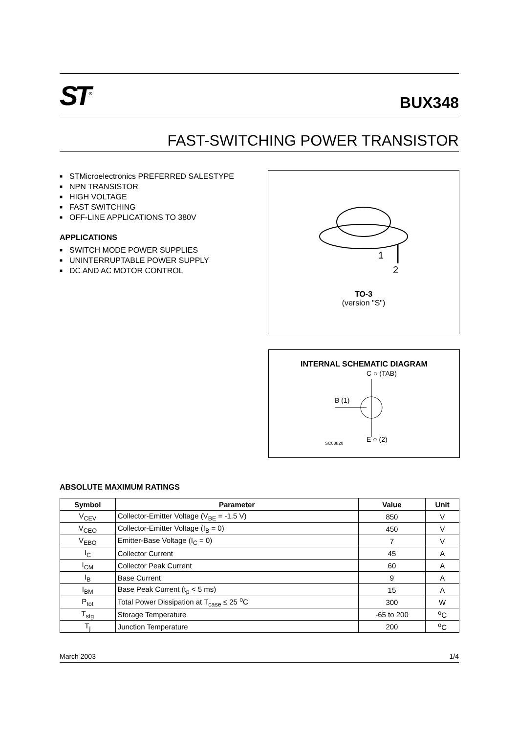ST<sup>®</sup>
BUX348
FAST-SWITCHING POWER TRANSISTOR
■ STMicroelectronics PREFERRED SALESTYPE
■ NPN TRANSISTOR
■ HIGH VOLTAGE
■ FAST SWITCHING
■ OFF-LINE APPLICATIONS TO 380V
APPLICATIONS
■ SWITCH MODE POWER SUPPLIES
■ UNINTERRUPTABLE POWER SUPPLY
■ DC AND AC MOTOR CONTROL
1
2
TO-3
(version "S")
INTERNAL SCHEMATIC DIAGRAM
C ○ (TAB)
B (1)
E ○ (2)
SC08820
ABSOLUTE MAXIMUM RATINGS
| Symbol | Parameter | Value | Unit |
| --- | --- | --- | --- |
| V<sub>CEV</sub> | Collector-Emitter Voltage (V<sub>BE</sub> = -1.5 V) | 850 | V |
| V<sub>CEO</sub> | Collector-Emitter Voltage (I<sub>B</sub> = 0) | 450 | V |
| V<sub>EBO</sub> | Emitter-Base Voltage (I<sub>C</sub> = 0) | 7 | V |
| I<sub>C</sub> | Collector Current | 45 | A |
| I<sub>CM</sub> | Collector Peak Current | 60 | A |
| I<sub>B</sub> | Base Current | 9 | A |
| I<sub>BM</sub> | Base Peak Current (t<sub>p</sub> < 5 ms) | 15 | A |
| P<sub>tot</sub> | Total Power Dissipation at T<sub>case</sub> ≤ 25 <sup>o</sup>C | 300 | W |
| T<sub>stg</sub> | Storage Temperature | -65 to 200 | <sup>o</sup> C |
| T<sub>j</sub> | Junction Temperature | 200 | <sup>o</sup> C |
March 2003 1/4